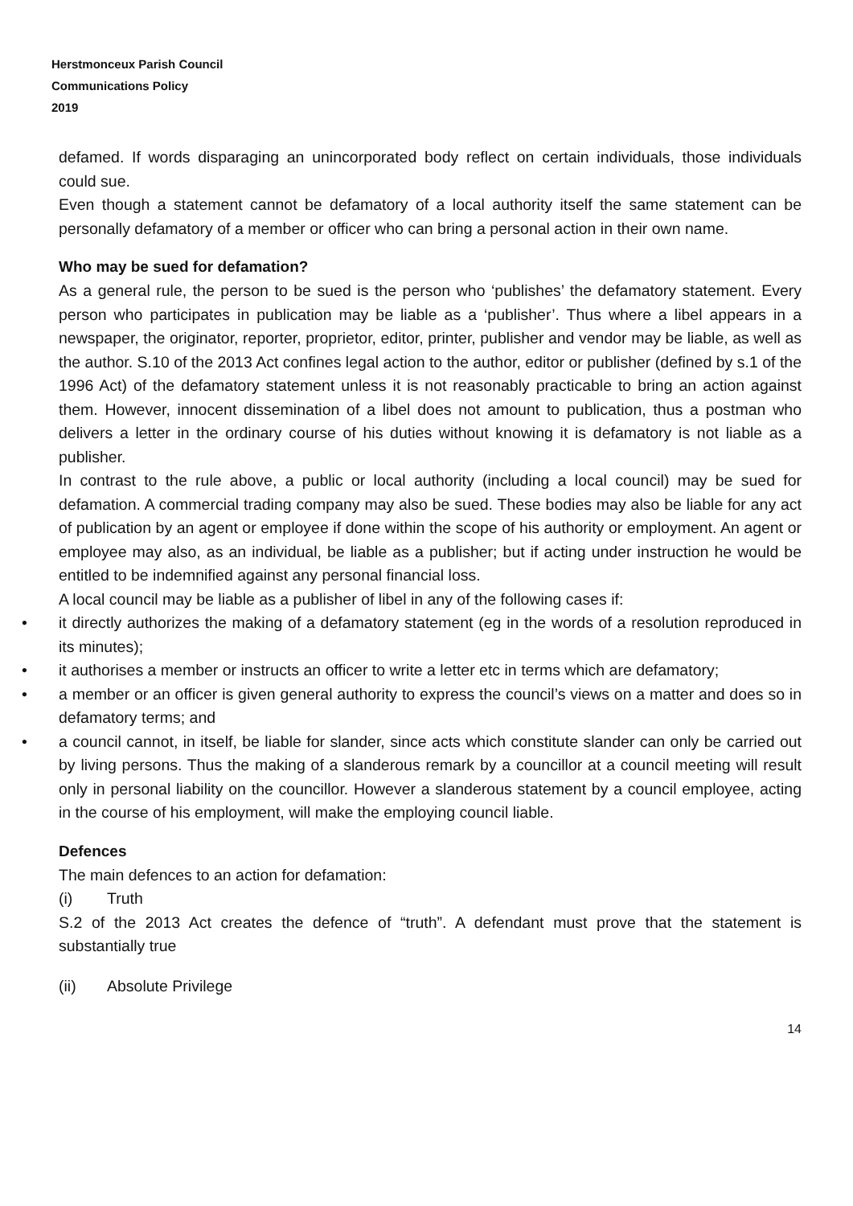Herstmonceux Parish Council
Communications Policy
2019
defamed. If words disparaging an unincorporated body reflect on certain individuals, those individuals could sue.
Even though a statement cannot be defamatory of a local authority itself the same statement can be personally defamatory of a member or officer who can bring a personal action in their own name.
Who may be sued for defamation?
As a general rule, the person to be sued is the person who ‘publishes’ the defamatory statement. Every person who participates in publication may be liable as a ‘publisher’. Thus where a libel appears in a newspaper, the originator, reporter, proprietor, editor, printer, publisher and vendor may be liable, as well as the author. S.10 of the 2013 Act confines legal action to the author, editor or publisher (defined by s.1 of the 1996 Act) of the defamatory statement unless it is not reasonably practicable to bring an action against them. However, innocent dissemination of a libel does not amount to publication, thus a postman who delivers a letter in the ordinary course of his duties without knowing it is defamatory is not liable as a publisher.
In contrast to the rule above, a public or local authority (including a local council) may be sued for defamation. A commercial trading company may also be sued. These bodies may also be liable for any act of publication by an agent or employee if done within the scope of his authority or employment. An agent or employee may also, as an individual, be liable as a publisher; but if acting under instruction he would be entitled to be indemnified against any personal financial loss.
A local council may be liable as a publisher of libel in any of the following cases if:
• it directly authorizes the making of a defamatory statement (eg in the words of a resolution reproduced in its minutes);
• it authorises a member or instructs an officer to write a letter etc in terms which are defamatory;
• a member or an officer is given general authority to express the council’s views on a matter and does so in defamatory terms; and
• a council cannot, in itself, be liable for slander, since acts which constitute slander can only be carried out by living persons. Thus the making of a slanderous remark by a councillor at a council meeting will result only in personal liability on the councillor. However a slanderous statement by a council employee, acting in the course of his employment, will make the employing council liable.
Defences
The main defences to an action for defamation:
(i) Truth
S.2 of the 2013 Act creates the defence of “truth”. A defendant must prove that the statement is substantially true
(ii) Absolute Privilege
14